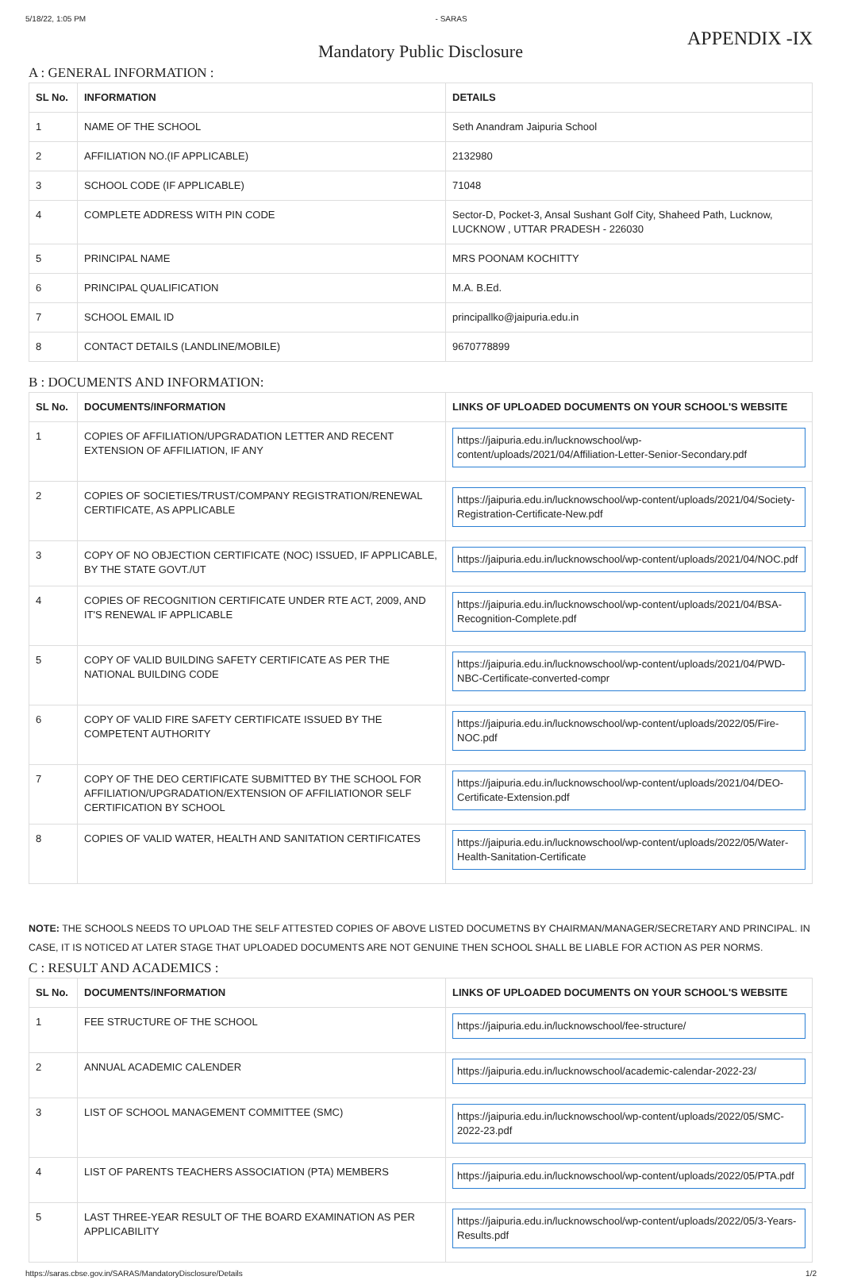5/18/22, 1:05 PM - SARAS
APPENDIX -IX
Mandatory Public Disclosure
A : GENERAL INFORMATION :
| SL No. | INFORMATION | DETAILS |
| --- | --- | --- |
| 1 | NAME OF THE SCHOOL | Seth Anandram Jaipuria School |
| 2 | AFFILIATION NO.(IF APPLICABLE) | 2132980 |
| 3 | SCHOOL CODE (IF APPLICABLE) | 71048 |
| 4 | COMPLETE ADDRESS WITH PIN CODE | Sector-D, Pocket-3, Ansal Sushant Golf City, Shaheed Path, Lucknow, LUCKNOW , UTTAR PRADESH - 226030 |
| 5 | PRINCIPAL NAME | MRS POONAM KOCHITTY |
| 6 | PRINCIPAL QUALIFICATION | M.A. B.Ed. |
| 7 | SCHOOL EMAIL ID | principallko@jaipuria.edu.in |
| 8 | CONTACT DETAILS (LANDLINE/MOBILE) | 9670778899 |
B : DOCUMENTS AND INFORMATION:
| SL No. | DOCUMENTS/INFORMATION | LINKS OF UPLOADED DOCUMENTS ON YOUR SCHOOL'S WEBSITE |
| --- | --- | --- |
| 1 | COPIES OF AFFILIATION/UPGRADATION LETTER AND RECENT EXTENSION OF AFFILIATION, IF ANY | https://jaipuria.edu.in/lucknowschool/wp-content/uploads/2021/04/Affiliation-Letter-Senior-Secondary.pdf |
| 2 | COPIES OF SOCIETIES/TRUST/COMPANY REGISTRATION/RENEWAL CERTIFICATE, AS APPLICABLE | https://jaipuria.edu.in/lucknowschool/wp-content/uploads/2021/04/Society-Registration-Certificate-New.pdf |
| 3 | COPY OF NO OBJECTION CERTIFICATE (NOC) ISSUED, IF APPLICABLE, BY THE STATE GOVT./UT | https://jaipuria.edu.in/lucknowschool/wp-content/uploads/2021/04/NOC.pdf |
| 4 | COPIES OF RECOGNITION CERTIFICATE UNDER RTE ACT, 2009, AND IT'S RENEWAL IF APPLICABLE | https://jaipuria.edu.in/lucknowschool/wp-content/uploads/2021/04/BSA-Recognition-Complete.pdf |
| 5 | COPY OF VALID BUILDING SAFETY CERTIFICATE AS PER THE NATIONAL BUILDING CODE | https://jaipuria.edu.in/lucknowschool/wp-content/uploads/2021/04/PWD-NBC-Certificate-converted-compr |
| 6 | COPY OF VALID FIRE SAFETY CERTIFICATE ISSUED BY THE COMPETENT AUTHORITY | https://jaipuria.edu.in/lucknowschool/wp-content/uploads/2022/05/Fire-NOC.pdf |
| 7 | COPY OF THE DEO CERTIFICATE SUBMITTED BY THE SCHOOL FOR AFFILIATION/UPGRADATION/EXTENSION OF AFFILIATIONOR SELF CERTIFICATION BY SCHOOL | https://jaipuria.edu.in/lucknowschool/wp-content/uploads/2021/04/DEO-Certificate-Extension.pdf |
| 8 | COPIES OF VALID WATER, HEALTH AND SANITATION CERTIFICATES | https://jaipuria.edu.in/lucknowschool/wp-content/uploads/2022/05/Water-Health-Sanitation-Certificate |
NOTE: THE SCHOOLS NEEDS TO UPLOAD THE SELF ATTESTED COPIES OF ABOVE LISTED DOCUMETNS BY CHAIRMAN/MANAGER/SECRETARY AND PRINCIPAL. IN CASE, IT IS NOTICED AT LATER STAGE THAT UPLOADED DOCUMENTS ARE NOT GENUINE THEN SCHOOL SHALL BE LIABLE FOR ACTION AS PER NORMS.
C : RESULT AND ACADEMICS :
| SL No. | DOCUMENTS/INFORMATION | LINKS OF UPLOADED DOCUMENTS ON YOUR SCHOOL'S WEBSITE |
| --- | --- | --- |
| 1 | FEE STRUCTURE OF THE SCHOOL | https://jaipuria.edu.in/lucknowschool/fee-structure/ |
| 2 | ANNUAL ACADEMIC CALENDER | https://jaipuria.edu.in/lucknowschool/academic-calendar-2022-23/ |
| 3 | LIST OF SCHOOL MANAGEMENT COMMITTEE (SMC) | https://jaipuria.edu.in/lucknowschool/wp-content/uploads/2022/05/SMC-2022-23.pdf |
| 4 | LIST OF PARENTS TEACHERS ASSOCIATION (PTA) MEMBERS | https://jaipuria.edu.in/lucknowschool/wp-content/uploads/2022/05/PTA.pdf |
| 5 | LAST THREE-YEAR RESULT OF THE BOARD EXAMINATION AS PER APPLICABILITY | https://jaipuria.edu.in/lucknowschool/wp-content/uploads/2022/05/3-Years-Results.pdf |
https://saras.cbse.gov.in/SARAS/MandatoryDisclosure/Details 1/2